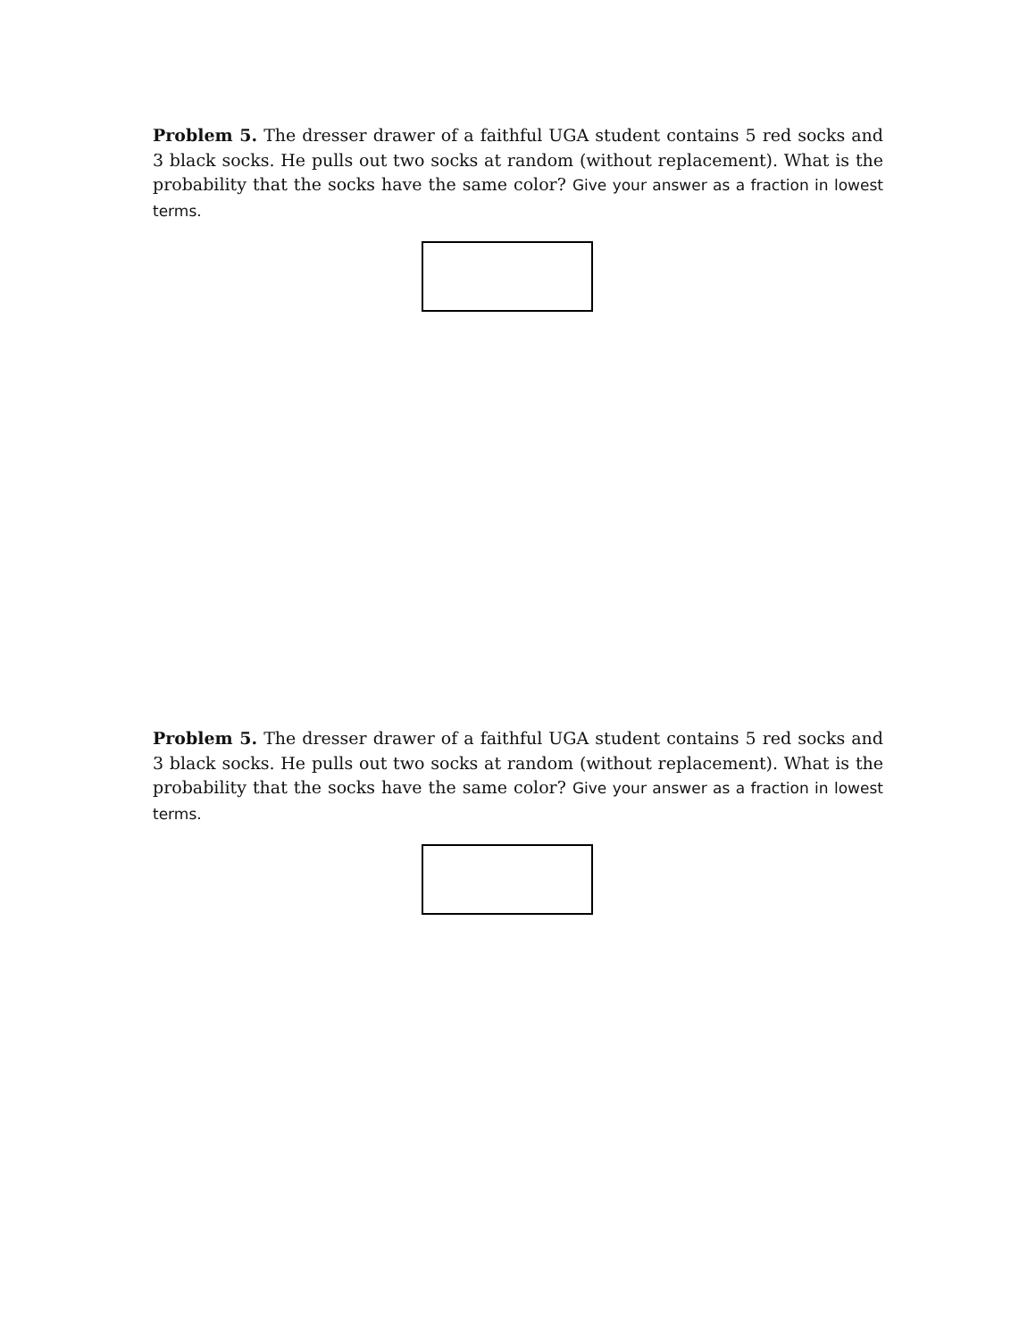Problem 5. The dresser drawer of a faithful UGA student contains 5 red socks and 3 black socks. He pulls out two socks at random (without replacement). What is the probability that the socks have the same color? Give your answer as a fraction in lowest terms.
Problem 5. The dresser drawer of a faithful UGA student contains 5 red socks and 3 black socks. He pulls out two socks at random (without replacement). What is the probability that the socks have the same color? Give your answer as a fraction in lowest terms.